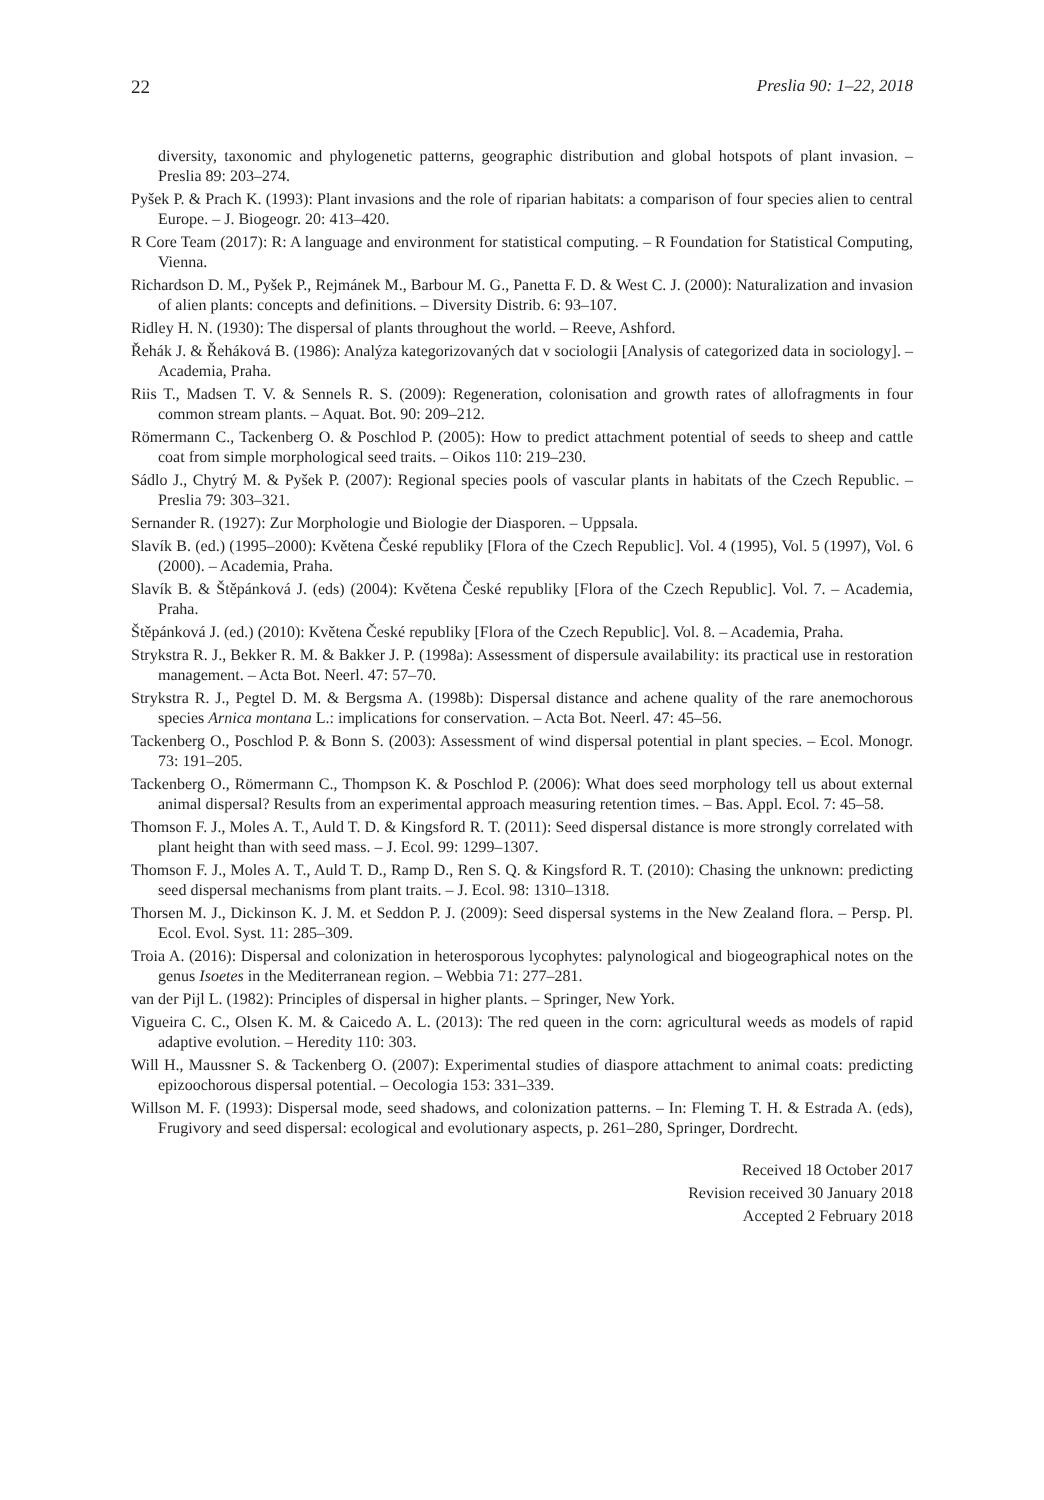22 Preslia 90: 1–22, 2018
diversity, taxonomic and phylogenetic patterns, geographic distribution and global hotspots of plant invasion. – Preslia 89: 203–274.
Pyšek P. & Prach K. (1993): Plant invasions and the role of riparian habitats: a comparison of four species alien to central Europe. – J. Biogeogr. 20: 413–420.
R Core Team (2017): R: A language and environment for statistical computing. – R Foundation for Statistical Computing, Vienna.
Richardson D. M., Pyšek P., Rejmánek M., Barbour M. G., Panetta F. D. & West C. J. (2000): Naturalization and invasion of alien plants: concepts and definitions. – Diversity Distrib. 6: 93–107.
Ridley H. N. (1930): The dispersal of plants throughout the world. – Reeve, Ashford.
Řehák J. & Řeháková B. (1986): Analýza kategorizovaných dat v sociologii [Analysis of categorized data in sociology]. – Academia, Praha.
Riis T., Madsen T. V. & Sennels R. S. (2009): Regeneration, colonisation and growth rates of allofragments in four common stream plants. – Aquat. Bot. 90: 209–212.
Römermann C., Tackenberg O. & Poschlod P. (2005): How to predict attachment potential of seeds to sheep and cattle coat from simple morphological seed traits. – Oikos 110: 219–230.
Sádlo J., Chytrý M. & Pyšek P. (2007): Regional species pools of vascular plants in habitats of the Czech Republic. – Preslia 79: 303–321.
Sernander R. (1927): Zur Morphologie und Biologie der Diasporen. – Uppsala.
Slavík B. (ed.) (1995–2000): Květena České republiky [Flora of the Czech Republic]. Vol. 4 (1995), Vol. 5 (1997), Vol. 6 (2000). – Academia, Praha.
Slavík B. & Štěpánková J. (eds) (2004): Květena České republiky [Flora of the Czech Republic]. Vol. 7. – Academia, Praha.
Štěpánková J. (ed.) (2010): Květena České republiky [Flora of the Czech Republic]. Vol. 8. – Academia, Praha.
Strykstra R. J., Bekker R. M. & Bakker J. P. (1998a): Assessment of dispersule availability: its practical use in restoration management. – Acta Bot. Neerl. 47: 57–70.
Strykstra R. J., Pegtel D. M. & Bergsma A. (1998b): Dispersal distance and achene quality of the rare anemochorous species Arnica montana L.: implications for conservation. – Acta Bot. Neerl. 47: 45–56.
Tackenberg O., Poschlod P. & Bonn S. (2003): Assessment of wind dispersal potential in plant species. – Ecol. Monogr. 73: 191–205.
Tackenberg O., Römermann C., Thompson K. & Poschlod P. (2006): What does seed morphology tell us about external animal dispersal? Results from an experimental approach measuring retention times. – Bas. Appl. Ecol. 7: 45–58.
Thomson F. J., Moles A. T., Auld T. D. & Kingsford R. T. (2011): Seed dispersal distance is more strongly correlated with plant height than with seed mass. – J. Ecol. 99: 1299–1307.
Thomson F. J., Moles A. T., Auld T. D., Ramp D., Ren S. Q. & Kingsford R. T. (2010): Chasing the unknown: predicting seed dispersal mechanisms from plant traits. – J. Ecol. 98: 1310–1318.
Thorsen M. J., Dickinson K. J. M. et Seddon P. J. (2009): Seed dispersal systems in the New Zealand flora. – Persp. Pl. Ecol. Evol. Syst. 11: 285–309.
Troia A. (2016): Dispersal and colonization in heterosporous lycophytes: palynological and biogeographical notes on the genus Isoetes in the Mediterranean region. – Webbia 71: 277–281.
van der Pijl L. (1982): Principles of dispersal in higher plants. – Springer, New York.
Vigueira C. C., Olsen K. M. & Caicedo A. L. (2013): The red queen in the corn: agricultural weeds as models of rapid adaptive evolution. – Heredity 110: 303.
Will H., Maussner S. & Tackenberg O. (2007): Experimental studies of diaspore attachment to animal coats: predicting epizoochorous dispersal potential. – Oecologia 153: 331–339.
Willson M. F. (1993): Dispersal mode, seed shadows, and colonization patterns. – In: Fleming T. H. & Estrada A. (eds), Frugivory and seed dispersal: ecological and evolutionary aspects, p. 261–280, Springer, Dordrecht.
Received 18 October 2017
Revision received 30 January 2018
Accepted 2 February 2018